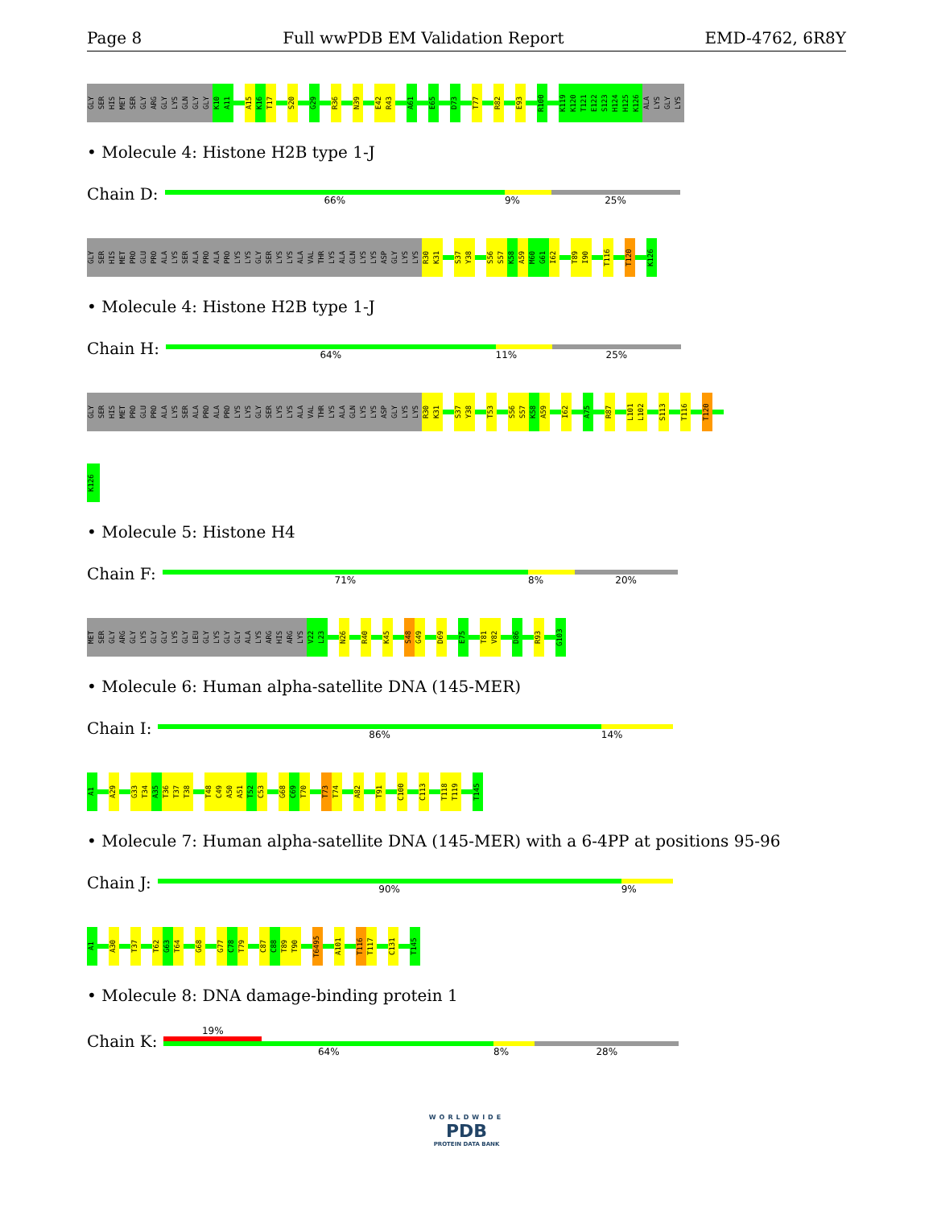Page 8 Full wwPDB EM Validation Report EMD-4762, 6R8Y
GLY SER HIS MET SER GLY ARG GLY LYS GLN GLY GLY K10 A11
A15 K16 T17
S20
G29
R36
N39
E42 R43
A61
E65
D73
T77
R82
E93
R100
K119 K120 T121 E122 S123 H124 H125 K126 ALA LYS GLY LYS
• Molecule 4: Histone H2B type 1-J
Chain D:
66% 9% 25%
GLY SER HIS MET PRO GLU PRO ALA LYS SER ALA PRO ALA PRO LYS LYS GLY SER LYS LYS ALA VAL THR LYS ALA GLN LYS LYS ASP GLY LYS LYS R30 K31
S37 Y38
S56 S57 K58 A59 M60 G61 I62
T89 I90
T116
T120
K126
• Molecule 4: Histone H2B type 1-J
Chain H:
64% 11% 25%
GLY SER HIS MET PRO GLU PRO ALA LYS SER ALA PRO ALA PRO LYS LYS GLY SER LYS LYS ALA VAL THR LYS ALA GLN LYS LYS ASP GLY LYS LYS R30 K31
S37 Y38
T53
S56 S57 K58 A59
I62
A75
R87
L101 L102
S113
T116
T120
K126
• Molecule 5: Histone H4
Chain F:
71% 8% 20%
MET SER GLY ARG GLY LYS GLY GLY LYS GLY LEU GLY LYS GLY GLY ALA LYS ARG HIS ARG LYS V22 L23
N26
R40
K45
S48 G49
D69
E75
T81 V82
D86
R93
G103
• Molecule 6: Human alpha-satellite DNA (145-MER)
Chain I:
86% 14%
A1
A29
G33 T34 A35 T36 T37 T38
T48 C49 A50 A51 T52 C53
G68 C69 T70
T73 T74
A82
T91
C100
C113
T118 T119
T145
• Molecule 7: Human alpha-satellite DNA (145-MER) with a 6-4PP at positions 95-96
Chain J:
90% 9%
A1
A30
T37
T62 G63 T64
G68
G77 C78 T79
C87 C88 T89 T90
T6495
A101
T116 T117
C131
T145
• Molecule 8: DNA damage-binding protein 1
Chain K:
19%
64% 8% 28%
WORLDWIDE
PDB
PROTEIN DATA BANK